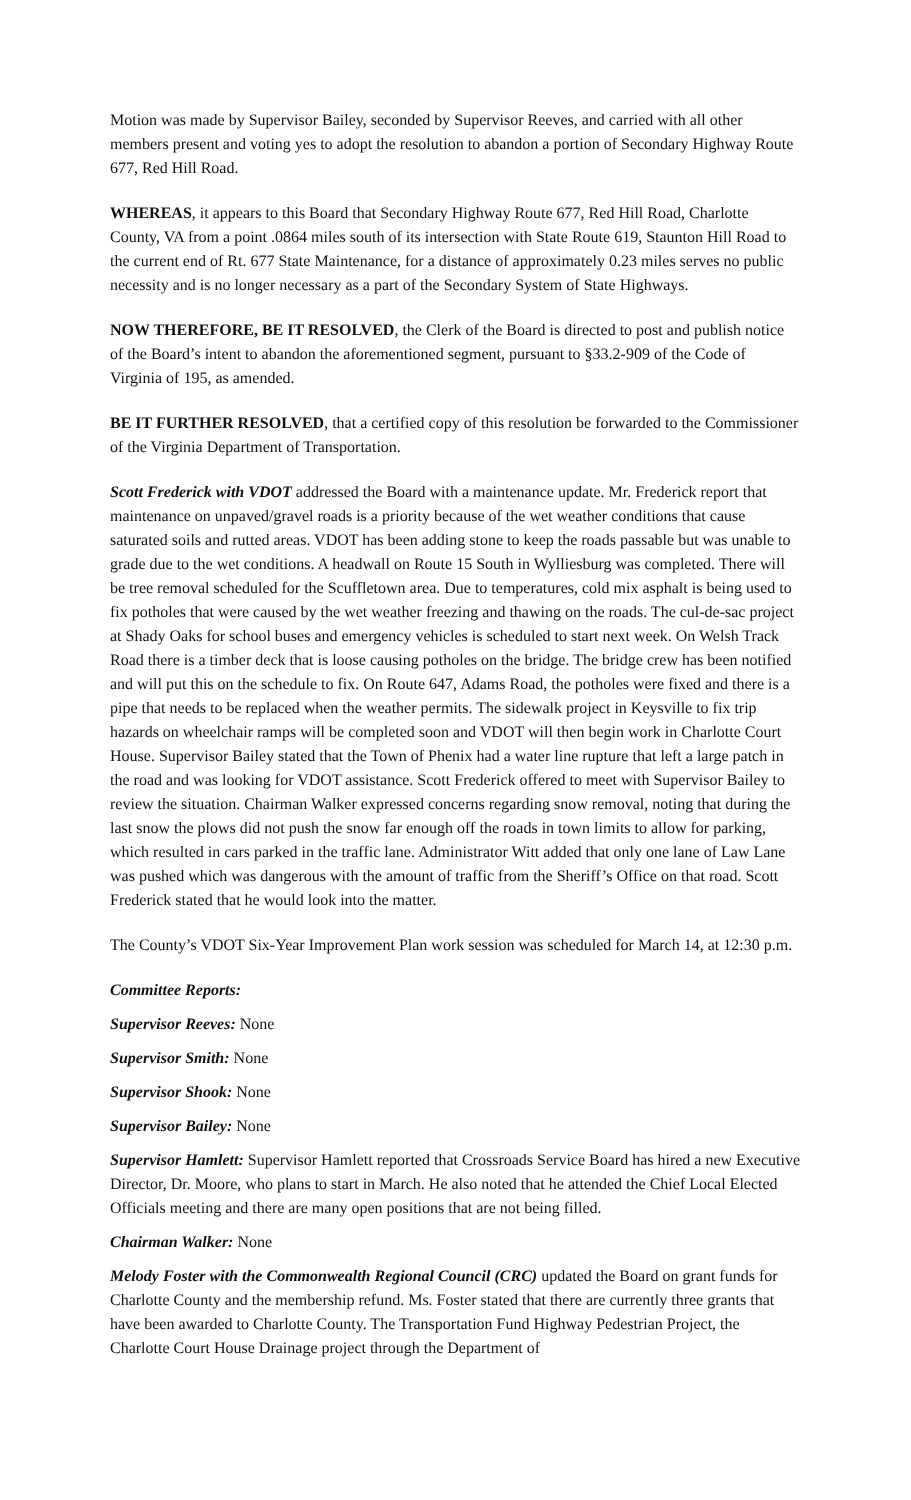Motion was made by Supervisor Bailey, seconded by Supervisor Reeves, and carried with all other members present and voting yes to adopt the resolution to abandon a portion of Secondary Highway Route 677, Red Hill Road.
WHEREAS, it appears to this Board that Secondary Highway Route 677, Red Hill Road, Charlotte County, VA from a point .0864 miles south of its intersection with State Route 619, Staunton Hill Road to the current end of Rt. 677 State Maintenance, for a distance of approximately 0.23 miles serves no public necessity and is no longer necessary as a part of the Secondary System of State Highways.
NOW THEREFORE, BE IT RESOLVED, the Clerk of the Board is directed to post and publish notice of the Board’s intent to abandon the aforementioned segment, pursuant to §33.2-909 of the Code of Virginia of 195, as amended.
BE IT FURTHER RESOLVED, that a certified copy of this resolution be forwarded to the Commissioner of the Virginia Department of Transportation.
Scott Frederick with VDOT addressed the Board with a maintenance update. Mr. Frederick report that maintenance on unpaved/gravel roads is a priority because of the wet weather conditions that cause saturated soils and rutted areas. VDOT has been adding stone to keep the roads passable but was unable to grade due to the wet conditions. A headwall on Route 15 South in Wylliesburg was completed. There will be tree removal scheduled for the Scuffletown area. Due to temperatures, cold mix asphalt is being used to fix potholes that were caused by the wet weather freezing and thawing on the roads. The cul-de-sac project at Shady Oaks for school buses and emergency vehicles is scheduled to start next week. On Welsh Track Road there is a timber deck that is loose causing potholes on the bridge. The bridge crew has been notified and will put this on the schedule to fix. On Route 647, Adams Road, the potholes were fixed and there is a pipe that needs to be replaced when the weather permits. The sidewalk project in Keysville to fix trip hazards on wheelchair ramps will be completed soon and VDOT will then begin work in Charlotte Court House. Supervisor Bailey stated that the Town of Phenix had a water line rupture that left a large patch in the road and was looking for VDOT assistance. Scott Frederick offered to meet with Supervisor Bailey to review the situation. Chairman Walker expressed concerns regarding snow removal, noting that during the last snow the plows did not push the snow far enough off the roads in town limits to allow for parking, which resulted in cars parked in the traffic lane. Administrator Witt added that only one lane of Law Lane was pushed which was dangerous with the amount of traffic from the Sheriff’s Office on that road. Scott Frederick stated that he would look into the matter.
The County’s VDOT Six-Year Improvement Plan work session was scheduled for March 14, at 12:30 p.m.
Committee Reports:
Supervisor Reeves: None
Supervisor Smith: None
Supervisor Shook: None
Supervisor Bailey: None
Supervisor Hamlett: Supervisor Hamlett reported that Crossroads Service Board has hired a new Executive Director, Dr. Moore, who plans to start in March. He also noted that he attended the Chief Local Elected Officials meeting and there are many open positions that are not being filled.
Chairman Walker: None
Melody Foster with the Commonwealth Regional Council (CRC) updated the Board on grant funds for Charlotte County and the membership refund. Ms. Foster stated that there are currently three grants that have been awarded to Charlotte County. The Transportation Fund Highway Pedestrian Project, the Charlotte Court House Drainage project through the Department of